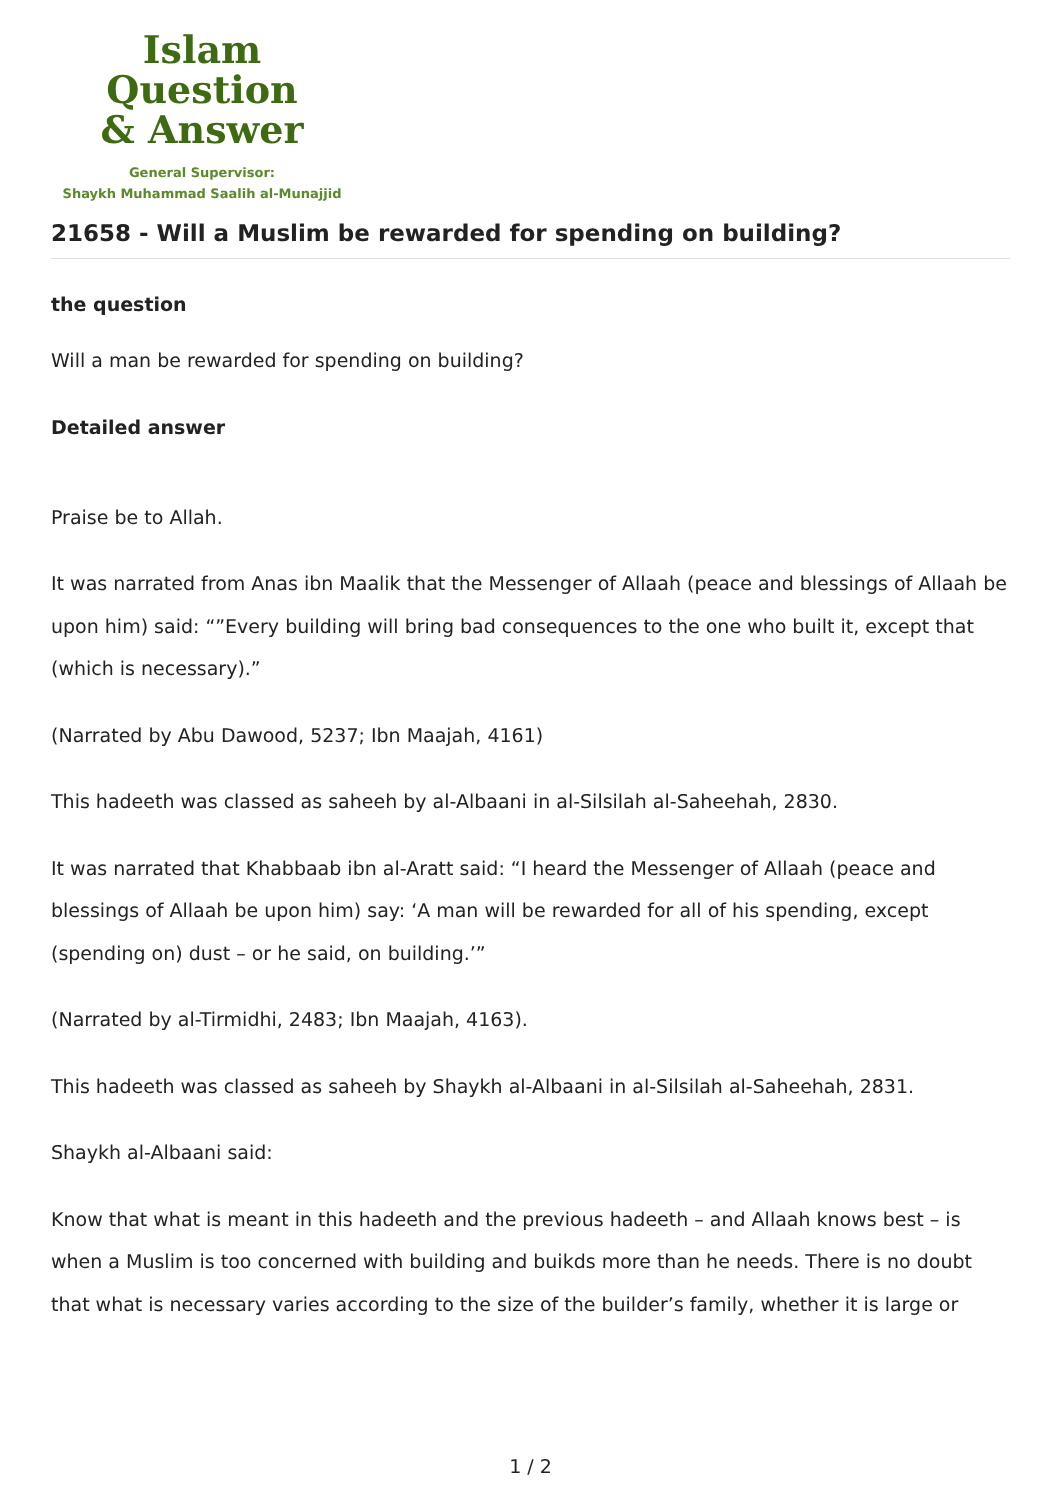Islam Question
& Answer
General Supervisor:
Shaykh Muhammad Saalih al-Munajjid
21658 - Will a Muslim be rewarded for spending on building?
the question
Will a man be rewarded for spending on building?
Detailed answer
Praise be to Allah.
It was narrated from Anas ibn Maalik that the Messenger of Allaah (peace and blessings of Allaah be upon him) said: “”Every building will bring bad consequences to the one who built it, except that (which is necessary).”
(Narrated by Abu Dawood, 5237; Ibn Maajah, 4161)
This hadeeth was classed as saheeh by al-Albaani in al-Silsilah al-Saheehah, 2830.
It was narrated that Khabbaab ibn al-Aratt said: “I heard the Messenger of Allaah (peace and blessings of Allaah be upon him) say: ‘A man will be rewarded for all of his spending, except (spending on) dust – or he said, on building.’”
(Narrated by al-Tirmidhi, 2483; Ibn Maajah, 4163).
This hadeeth was classed as saheeh by Shaykh al-Albaani in al-Silsilah al-Saheehah, 2831.
Shaykh al-Albaani said:
Know that what is meant in this hadeeth and the previous hadeeth – and Allaah knows best – is when a Muslim is too concerned with building and buikds more than he needs. There is no doubt that what is necessary varies according to the size of the builder’s family, whether it is large or
1 / 2